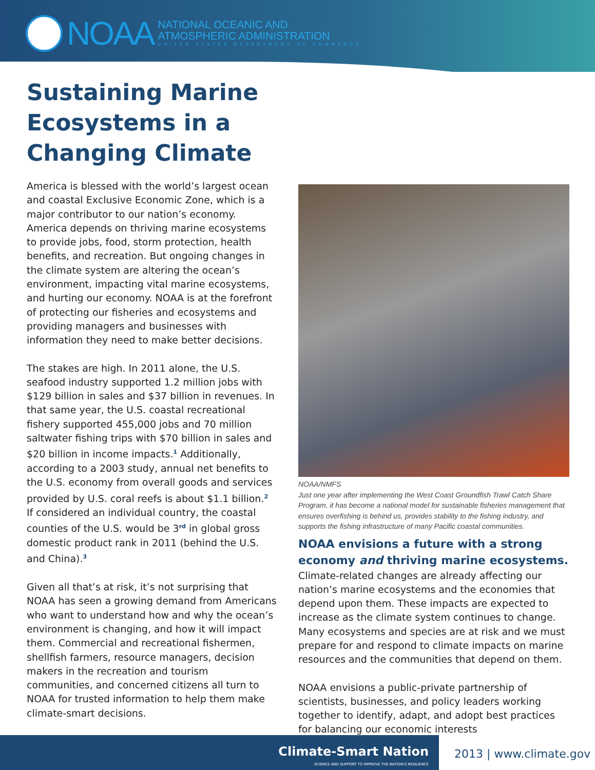NOAA
NATIONAL OCEANIC AND
ATMOSPHERIC ADMINISTRATION
UNITED STATES DEPARTMENT OF COMMERCE
Sustaining Marine
Ecosystems in a
Changing Climate
America is blessed with the world’s largest ocean and coastal Exclusive Economic Zone, which is a major contributor to our nation’s economy. America depends on thriving marine ecosystems to provide jobs, food, storm protection, health benefits, and recreation. But ongoing changes in the climate system are altering the ocean’s environment, impacting vital marine ecosystems, and hurting our economy. NOAA is at the forefront of protecting our fisheries and ecosystems and providing managers and businesses with information they need to make better decisions.
The stakes are high. In 2011 alone, the U.S. seafood industry supported 1.2 million jobs with $129 billion in sales and $37 billion in revenues. In that same year, the U.S. coastal recreational fishery supported 455,000 jobs and 70 million saltwater fishing trips with $70 billion in sales and $20 billion in income impacts.<sup>1</sup> Additionally, according to a 2003 study, annual net benefits to the U.S. economy from overall goods and services provided by U.S. coral reefs is about $1.1 billion.<sup>2</sup> If considered an individual country, the coastal counties of the U.S. would be 3<sup>rd</sup> in global gross domestic product rank in 2011 (behind the U.S. and China).<sup>3</sup>
Given all that’s at risk, it’s not surprising that NOAA has seen a growing demand from Americans who want to understand how and why the ocean’s environment is changing, and how it will impact them. Commercial and recreational fishermen, shellfish farmers, resource managers, decision makers in the recreation and tourism communities, and concerned citizens all turn to NOAA for trusted information to help them make climate-smart decisions.
NOAA/NMFS
Just one year after implementing the West Coast Groundfish Trawl Catch Share Program, it has become a national model for sustainable fisheries management that ensures overfishing is behind us, provides stability to the fishing industry, and supports the fishing infrastructure of many Pacific coastal communities.
NOAA envisions a future with a strong economy and thriving marine ecosystems.
Climate-related changes are already affecting our nation’s marine ecosystems and the economies that depend upon them. These impacts are expected to increase as the climate system continues to change. Many ecosystems and species are at risk and we must prepare for and respond to climate impacts on marine resources and the communities that depend on them.
NOAA envisions a public-private partnership of scientists, businesses, and policy leaders working together to identify, adapt, and adopt best practices for balancing our economic interests
Climate-Smart Nation
SCIENCE AND SUPPORT TO IMPROVE THE NATION’S RESILIENCE
2013 | www.climate.gov